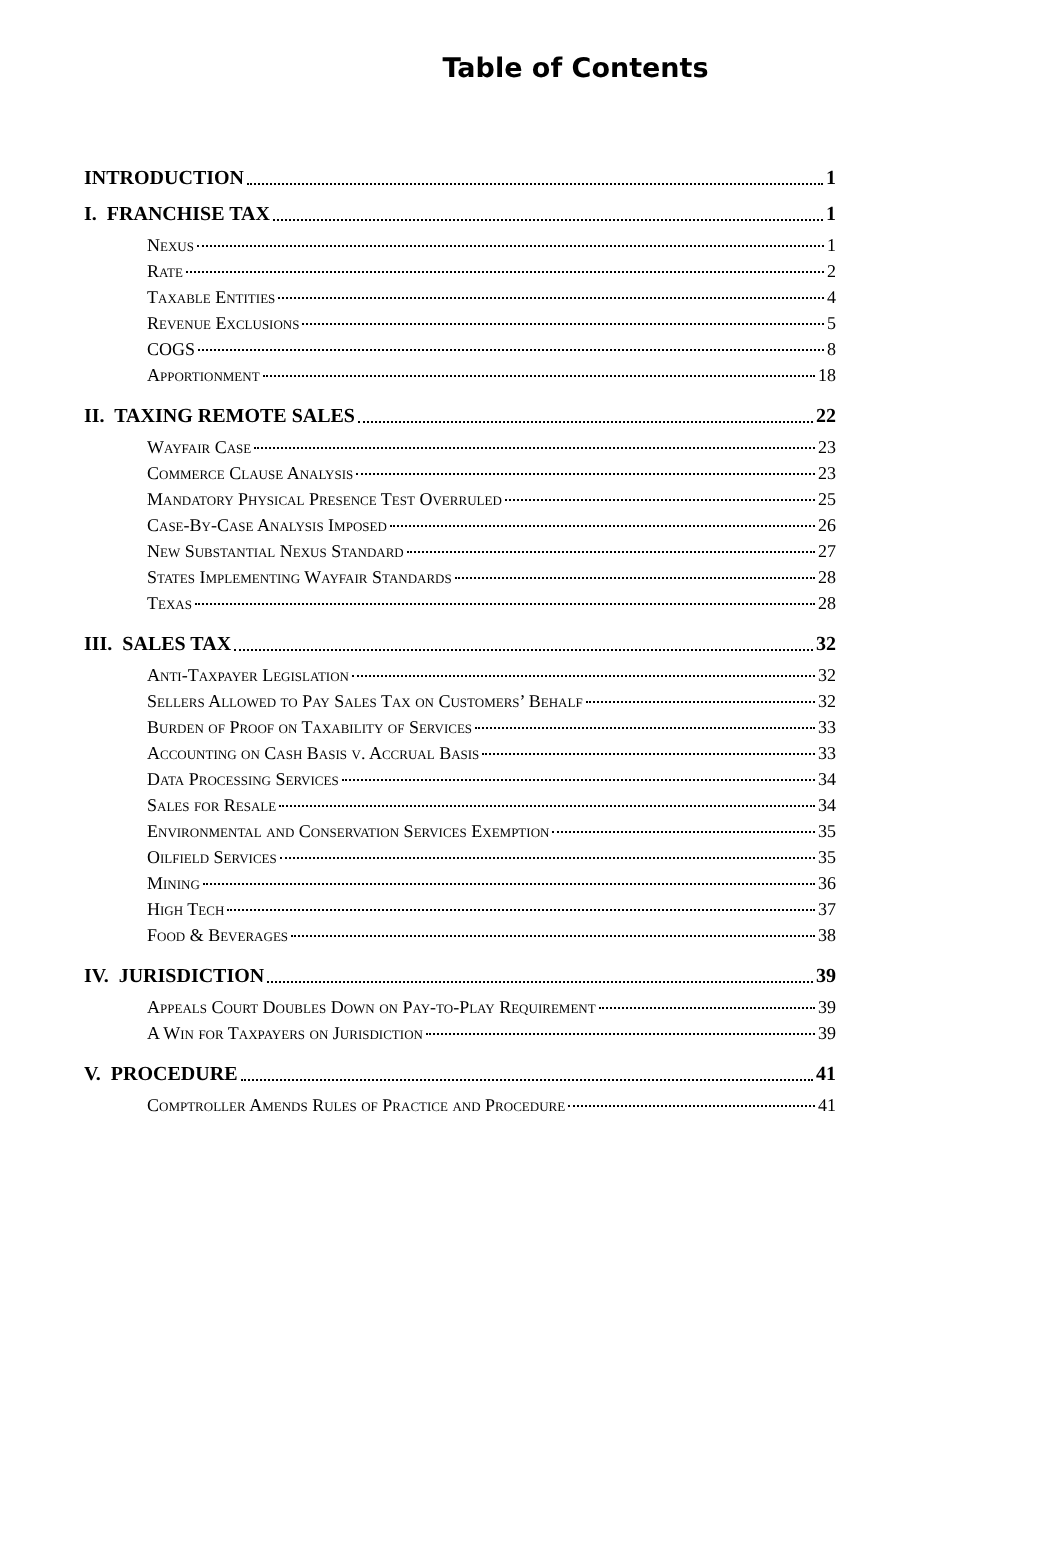Table of Contents
INTRODUCTION 1
I. FRANCHISE TAX 1
Nexus 1
Rate 2
Taxable Entities 4
Revenue Exclusions 5
COGS 8
Apportionment 18
II. TAXING REMOTE SALES 22
Wayfair Case 23
Commerce Clause Analysis 23
Mandatory Physical Presence Test Overruled 25
Case-By-Case Analysis Imposed 26
New Substantial Nexus Standard 27
States Implementing Wayfair Standards 28
Texas 28
III. SALES TAX 32
Anti-Taxpayer Legislation 32
Sellers Allowed to Pay Sales Tax on Customers’ Behalf 32
Burden of Proof on Taxability of Services 33
Accounting on Cash Basis v. Accrual Basis 33
Data Processing Services 34
Sales for Resale 34
Environmental and Conservation Services Exemption 35
Oilfield Services 35
Mining 36
High Tech 37
Food & Beverages 38
IV. JURISDICTION 39
Appeals Court Doubles Down on Pay-to-Play Requirement 39
A Win for Taxpayers on Jurisdiction 39
V. PROCEDURE 41
Comptroller Amends Rules of Practice and Procedure 41